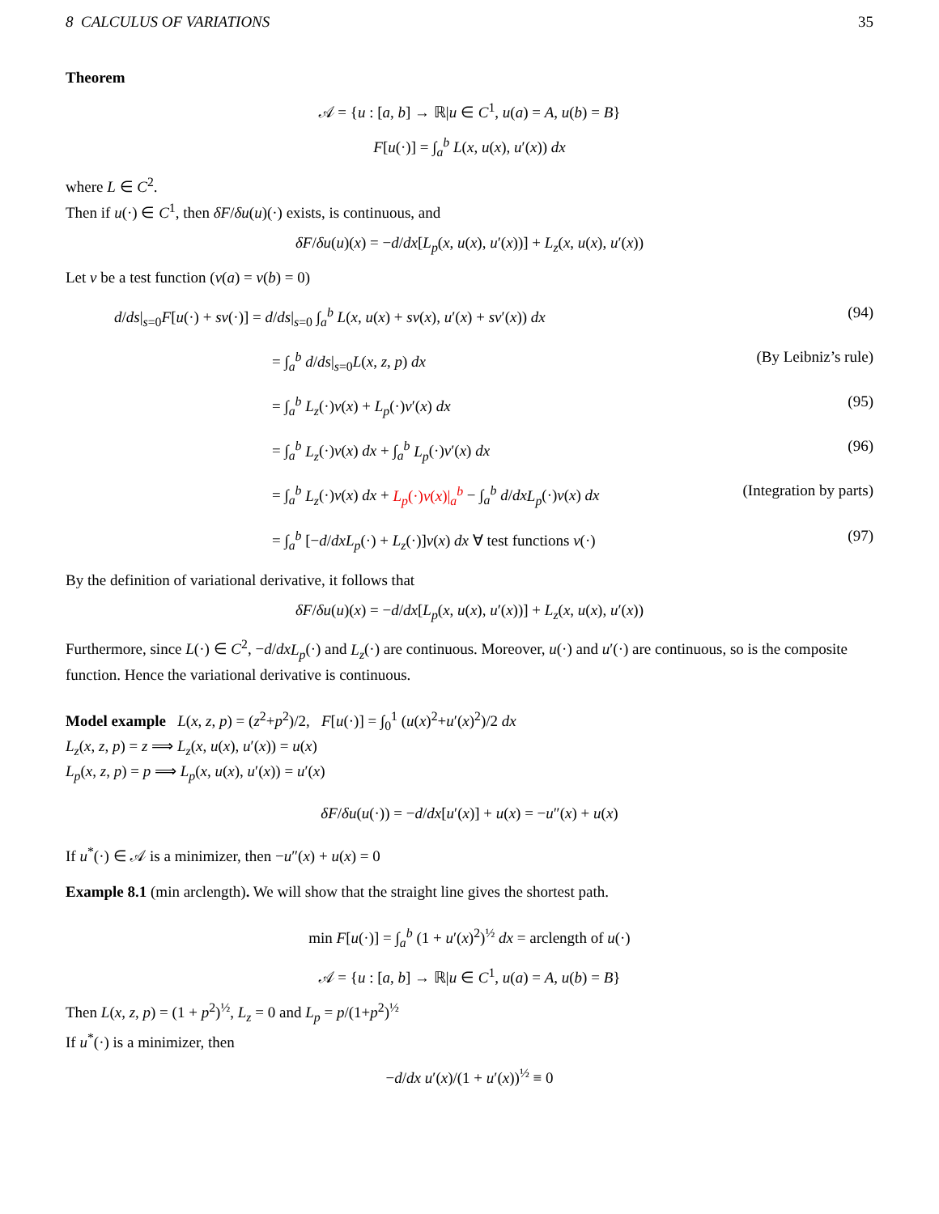8 CALCULUS OF VARIATIONS 35
Theorem
𝒜 = {u : [a, b] → ℝ|u ∈ C<sup>1</sup>, u(a) = A, u(b) = B}
F[u(·)] = ∫<sub>a</sub><sup>b</sup> L(x, u(x), u′(x)) dx
where L ∈ C<sup>2</sup>.
Then if u(·) ∈ C<sup>1</sup>, then δF/δu(u)(·) exists, is continuous, and
δF/δu(u)(x) = −d/dx[L<sub>p</sub>(x, u(x), u′(x))] + L<sub>z</sub>(x, u(x), u′(x))
Let v be a test function (v(a) = v(b) = 0)
d/ds|<sub>s=0</sub>F[u(·) + sv(·)] = d/ds|<sub>s=0</sub> ∫<sub>a</sub><sup>b</sup> L(x, u(x) + sv(x), u′(x) + sv′(x)) dx (94)
= ∫<sub>a</sub><sup>b</sup> d/ds|<sub>s=0</sub>L(x, z, p) dx (By Leibniz’s rule)
= ∫<sub>a</sub><sup>b</sup> L<sub>z</sub>(·)v(x) + L<sub>p</sub>(·)v′(x) dx (95)
= ∫<sub>a</sub><sup>b</sup> L<sub>z</sub>(·)v(x) dx + ∫<sub>a</sub><sup>b</sup> L<sub>p</sub>(·)v′(x) dx (96)
= ∫<sub>a</sub><sup>b</sup> L<sub>z</sub>(·)v(x) dx + L<sub>p</sub>(·)v(x)|<sub>a</sub><sup>b</sup> − ∫<sub>a</sub><sup>b</sup> d/dx L<sub>p</sub>(·)v(x) dx (Integration by parts)
= ∫<sub>a</sub><sup>b</sup> [−d/dx L<sub>p</sub>(·) + L<sub>z</sub>(·)]v(x) dx ∀ test functions v(·) (97)
By the definition of variational derivative, it follows that
δF/δu(u)(x) = −d/dx[L<sub>p</sub>(x, u(x), u′(x))] + L<sub>z</sub>(x, u(x), u′(x))
Furthermore, since L(·) ∈ C<sup>2</sup>, −d/dx L<sub>p</sub>(·) and L<sub>z</sub>(·) are continuous. Moreover, u(·) and u′(·) are continuous, so is the composite function. Hence the variational derivative is continuous.
Model example L(x, z, p) = (z<sup>2</sup>+p<sup>2</sup>)/2, F[u(·)] = ∫<sub>0</sub><sup>1</sup> (u(x)<sup>2</sup>+u′(x)<sup>2</sup>)/2 dx
L<sub>z</sub>(x, z, p) = z ⟹ L<sub>z</sub>(x, u(x), u′(x)) = u(x)
L<sub>p</sub>(x, z, p) = p ⟹ L<sub>p</sub>(x, u(x), u′(x)) = u′(x)
δF/δu(u(·)) = −d/dx[u′(x)] + u(x) = −u″(x) + u(x)
If u<sup>*</sup>(·) ∈ 𝒜 is a minimizer, then −u″(x) + u(x) = 0
Example 8.1 (min arclength). We will show that the straight line gives the shortest path.
min F[u(·)] = ∫<sub>a</sub><sup>b</sup> (1 + u′(x)<sup>2</sup>)<sup>½</sup> dx = arclength of u(·)
𝒜 = {u : [a, b] → ℝ|u ∈ C<sup>1</sup>, u(a) = A, u(b) = B}
Then L(x, z, p) = (1 + p<sup>2</sup>)<sup>½</sup>, L<sub>z</sub> = 0 and L<sub>p</sub> = p/(1+p<sup>2</sup>)<sup>½</sup>
If u<sup>*</sup>(·) is a minimizer, then
−d/dx u′(x)/(1 + u′(x))<sup>½</sup> ≡ 0